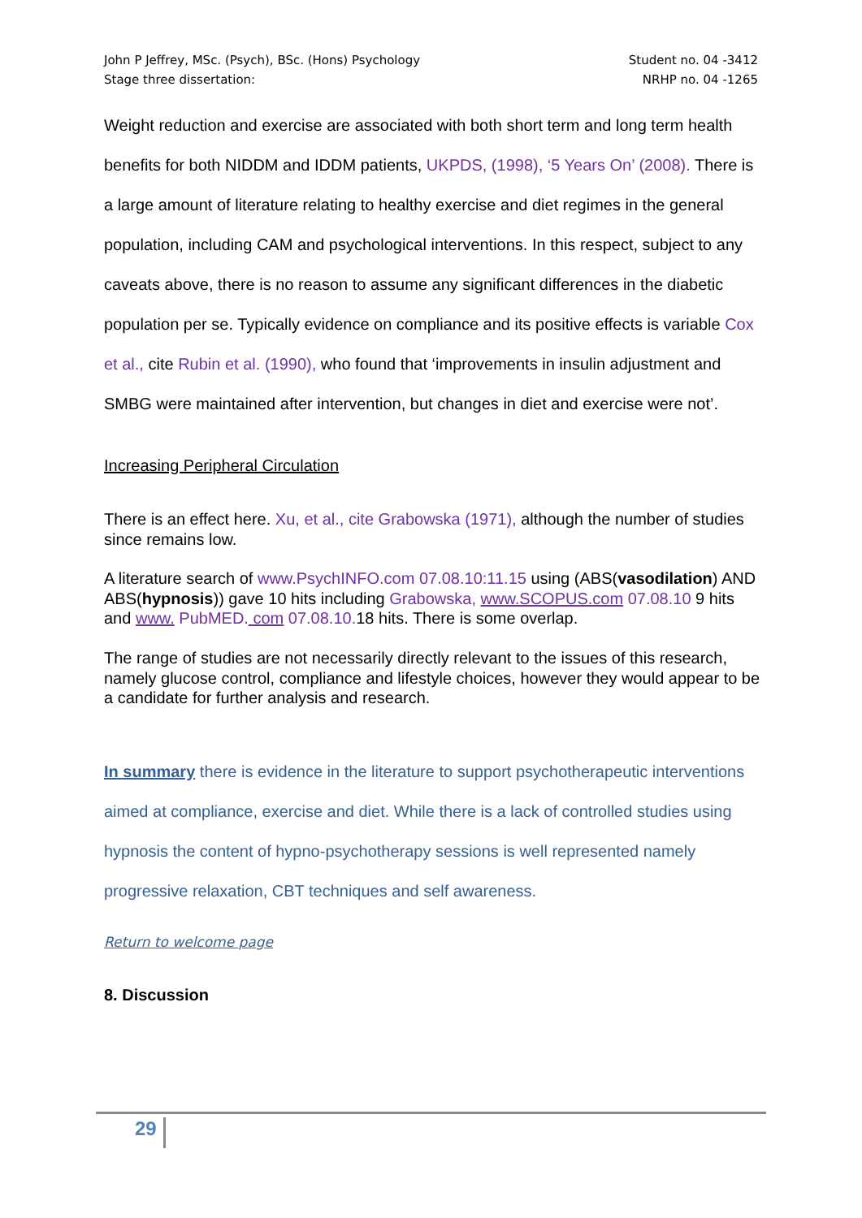John P Jeffrey, MSc. (Psych), BSc. (Hons) Psychology
Stage three dissertation:
Student no. 04 -3412
NRHP no. 04 -1265
Weight reduction and exercise are associated with both short term and long term health benefits for both NIDDM and IDDM patients, UKPDS, (1998), ‘5 Years On’ (2008). There is a large amount of literature relating to healthy exercise and diet regimes in the general population, including CAM and psychological interventions. In this respect, subject to any caveats above, there is no reason to assume any significant differences in the diabetic population per se. Typically evidence on compliance and its positive effects is variable Cox et al., cite Rubin et al. (1990), who found that ‘improvements in insulin adjustment and SMBG were maintained after intervention, but changes in diet and exercise were not’.
Increasing Peripheral Circulation
There is an effect here. Xu, et al., cite Grabowska (1971), although the number of studies since remains low.
A literature search of www.PsychINFO.com 07.08.10:11.15 using (ABS(vasodilation) AND ABS(hypnosis)) gave 10 hits including Grabowska, www.SCOPUS.com 07.08.10 9 hits and www. PubMED. com 07.08.10. 18 hits. There is some overlap.
The range of studies are not necessarily directly relevant to the issues of this research, namely glucose control, compliance and lifestyle choices, however they would appear to be a candidate for further analysis and research.
In summary there is evidence in the literature to support psychotherapeutic interventions aimed at compliance, exercise and diet. While there is a lack of controlled studies using hypnosis the content of hypno-psychotherapy sessions is well represented namely progressive relaxation, CBT techniques and self awareness.
Return to welcome page
8. Discussion
29